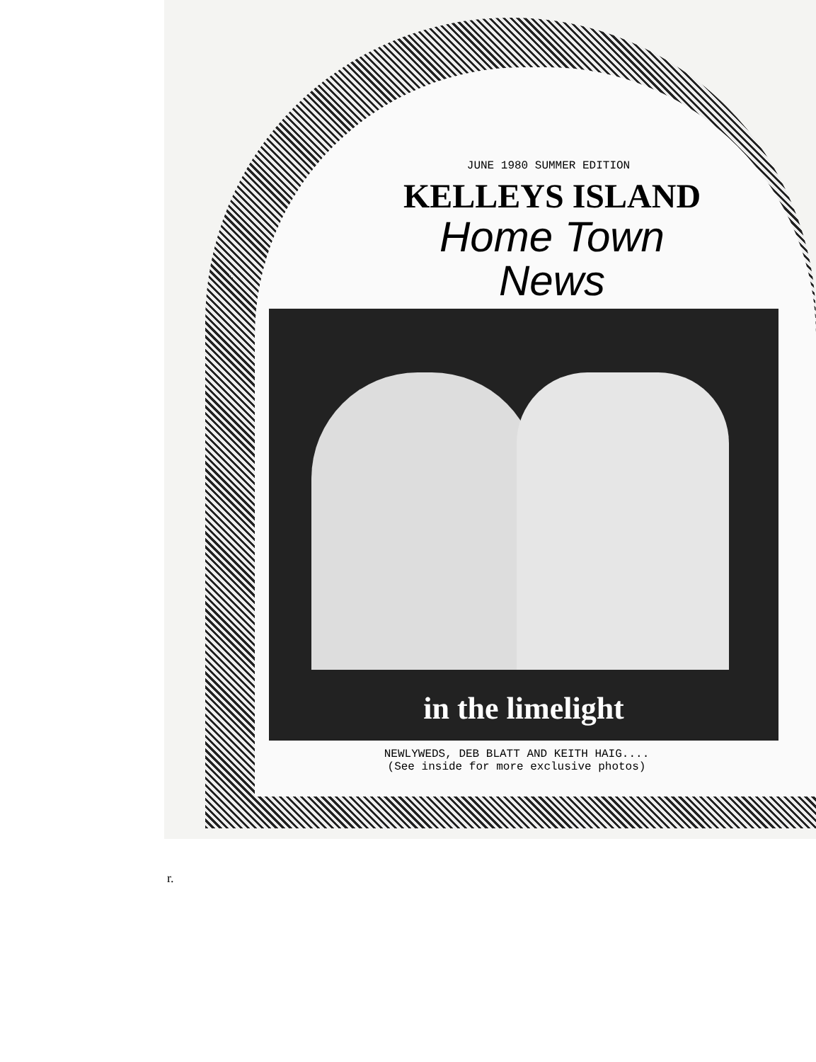JUNE 1980 SUMMER EDITION
KELLEYS ISLAND
Home Town
News
in the limelight
NEWLYWEDS, DEB BLATT AND KEITH HAIG....
(See inside for more exclusive photos)
r.